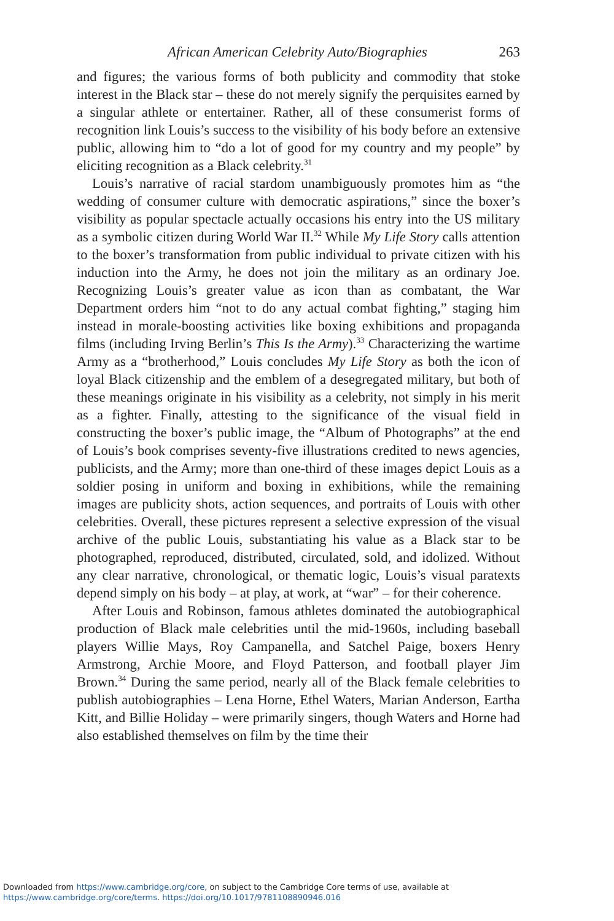African American Celebrity Auto/Biographies 263
and figures; the various forms of both publicity and commodity that stoke interest in the Black star – these do not merely signify the perquisites earned by a singular athlete or entertainer. Rather, all of these consumerist forms of recognition link Louis’s success to the visibility of his body before an extensive public, allowing him to “do a lot of good for my country and my people” by eliciting recognition as a Black celebrity.<sup>31</sup>
Louis’s narrative of racial stardom unambiguously promotes him as “the wedding of consumer culture with democratic aspirations,” since the boxer’s visibility as popular spectacle actually occasions his entry into the US military as a symbolic citizen during World War II.<sup>32</sup> While My Life Story calls attention to the boxer’s transformation from public individual to private citizen with his induction into the Army, he does not join the military as an ordinary Joe. Recognizing Louis’s greater value as icon than as combatant, the War Department orders him “not to do any actual combat fighting,” staging him instead in morale-boosting activities like boxing exhibitions and propaganda films (including Irving Berlin’s This Is the Army).<sup>33</sup> Characterizing the wartime Army as a “brotherhood,” Louis concludes My Life Story as both the icon of loyal Black citizenship and the emblem of a desegregated military, but both of these meanings originate in his visibility as a celebrity, not simply in his merit as a fighter. Finally, attesting to the significance of the visual field in constructing the boxer’s public image, the “Album of Photographs” at the end of Louis’s book comprises seventy-five illustrations credited to news agencies, publicists, and the Army; more than one-third of these images depict Louis as a soldier posing in uniform and boxing in exhibitions, while the remaining images are publicity shots, action sequences, and portraits of Louis with other celebrities. Overall, these pictures represent a selective expression of the visual archive of the public Louis, substantiating his value as a Black star to be photographed, reproduced, distributed, circulated, sold, and idolized. Without any clear narrative, chronological, or thematic logic, Louis’s visual paratexts depend simply on his body – at play, at work, at “war” – for their coherence.
After Louis and Robinson, famous athletes dominated the autobiographical production of Black male celebrities until the mid-1960s, including baseball players Willie Mays, Roy Campanella, and Satchel Paige, boxers Henry Armstrong, Archie Moore, and Floyd Patterson, and football player Jim Brown.<sup>34</sup> During the same period, nearly all of the Black female celebrities to publish autobiographies – Lena Horne, Ethel Waters, Marian Anderson, Eartha Kitt, and Billie Holiday – were primarily singers, though Waters and Horne had also established themselves on film by the time their
Downloaded from https://www.cambridge.org/core, on subject to the Cambridge Core terms of use, available at
https://www.cambridge.org/core/terms. https://doi.org/10.1017/9781108890946.016